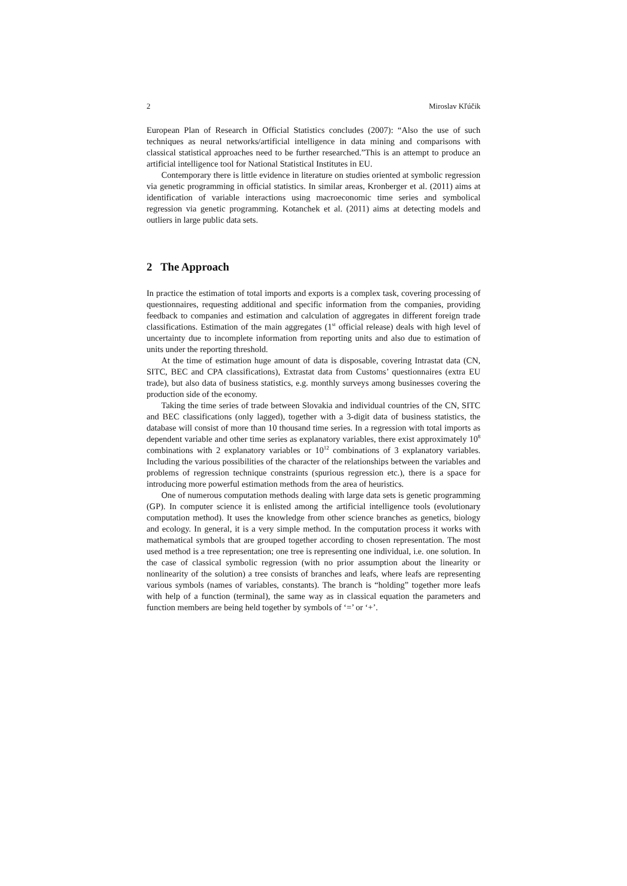2 Miroslav Kľúčik
European Plan of Research in Official Statistics concludes (2007): “Also the use of such techniques as neural networks/artificial intelligence in data mining and comparisons with classical statistical approaches need to be further researched.”This is an attempt to produce an artificial intelligence tool for National Statistical Institutes in EU.
Contemporary there is little evidence in literature on studies oriented at symbolic regression via genetic programming in official statistics. In similar areas, Kronberger et al. (2011) aims at identification of variable interactions using macroeconomic time series and symbolical regression via genetic programming. Kotanchek et al. (2011) aims at detecting models and outliers in large public data sets.
2 The Approach
In practice the estimation of total imports and exports is a complex task, covering processing of questionnaires, requesting additional and specific information from the companies, providing feedback to companies and estimation and calculation of aggregates in different foreign trade classifications. Estimation of the main aggregates (1<sup>st</sup> official release) deals with high level of uncertainty due to incomplete information from reporting units and also due to estimation of units under the reporting threshold.
At the time of estimation huge amount of data is disposable, covering Intrastat data (CN, SITC, BEC and CPA classifications), Extrastat data from Customs’ questionnaires (extra EU trade), but also data of business statistics, e.g. monthly surveys among businesses covering the production side of the economy.
Taking the time series of trade between Slovakia and individual countries of the CN, SITC and BEC classifications (only lagged), together with a 3-digit data of business statistics, the database will consist of more than 10 thousand time series. In a regression with total imports as dependent variable and other time series as explanatory variables, there exist approximately 10<sup>8</sup> combinations with 2 explanatory variables or 10<sup>12</sup> combinations of 3 explanatory variables. Including the various possibilities of the character of the relationships between the variables and problems of regression technique constraints (spurious regression etc.), there is a space for introducing more powerful estimation methods from the area of heuristics.
One of numerous computation methods dealing with large data sets is genetic programming (GP). In computer science it is enlisted among the artificial intelligence tools (evolutionary computation method). It uses the knowledge from other science branches as genetics, biology and ecology. In general, it is a very simple method. In the computation process it works with mathematical symbols that are grouped together according to chosen representation. The most used method is a tree representation; one tree is representing one individual, i.e. one solution. In the case of classical symbolic regression (with no prior assumption about the linearity or nonlinearity of the solution) a tree consists of branches and leafs, where leafs are representing various symbols (names of variables, constants). The branch is “holding” together more leafs with help of a function (terminal), the same way as in classical equation the parameters and function members are being held together by symbols of ‘=’ or ‘+’.